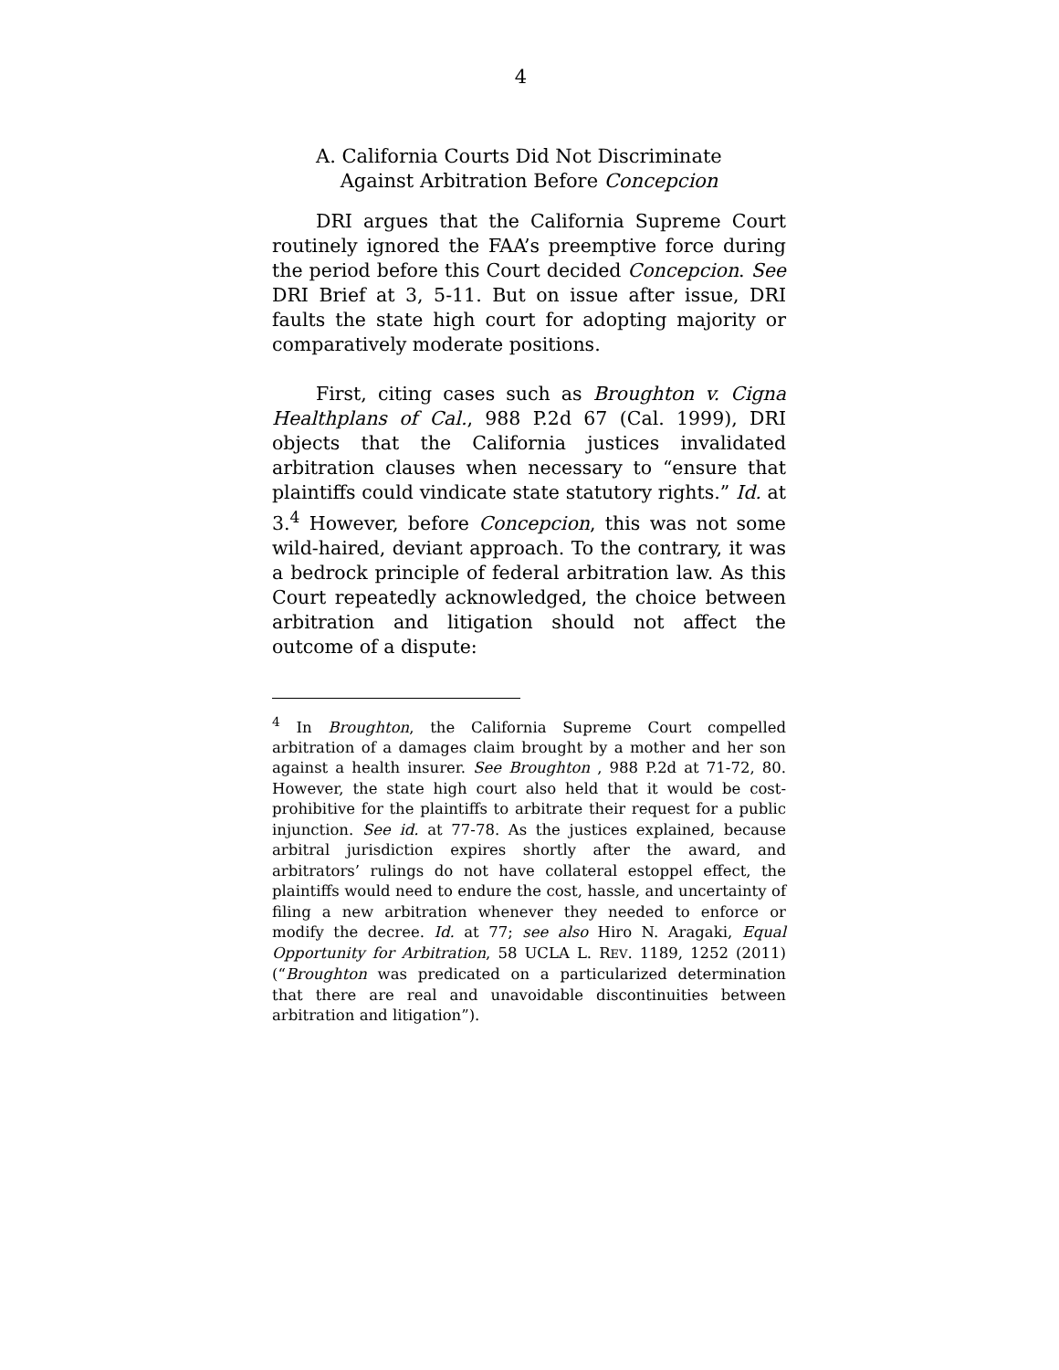4
A. California Courts Did Not Discriminate
Against Arbitration Before Concepcion
DRI argues that the California Supreme Court routinely ignored the FAA’s preemptive force during the period before this Court decided Concepcion. See DRI Brief at 3, 5-11. But on issue after issue, DRI faults the state high court for adopting majority or comparatively moderate positions.
First, citing cases such as Broughton v. Cigna Healthplans of Cal., 988 P.2d 67 (Cal. 1999), DRI objects that the California justices invalidated arbitration clauses when necessary to “ensure that plaintiffs could vindicate state statutory rights.” Id. at 3.<sup>4</sup> However, before Concepcion, this was not some wild-haired, deviant approach. To the contrary, it was a bedrock principle of federal arbitration law. As this Court repeatedly acknowledged, the choice between arbitration and litigation should not affect the outcome of a dispute:
<sup>4</sup> In Broughton, the California Supreme Court compelled arbitration of a damages claim brought by a mother and her son against a health insurer. See Broughton , 988 P.2d at 71-72, 80. However, the state high court also held that it would be cost-prohibitive for the plaintiffs to arbitrate their request for a public injunction. See id. at 77-78. As the justices explained, because arbitral jurisdiction expires shortly after the award, and arbitrators’ rulings do not have collateral estoppel effect, the plaintiffs would need to endure the cost, hassle, and uncertainty of filing a new arbitration whenever they needed to enforce or modify the decree. Id. at 77; see also Hiro N. Aragaki, Equal Opportunity for Arbitration, 58 UCLA L. REV. 1189, 1252 (2011) (“Broughton was predicated on a particularized determination that there are real and unavoidable discontinuities between arbitration and litigation”).